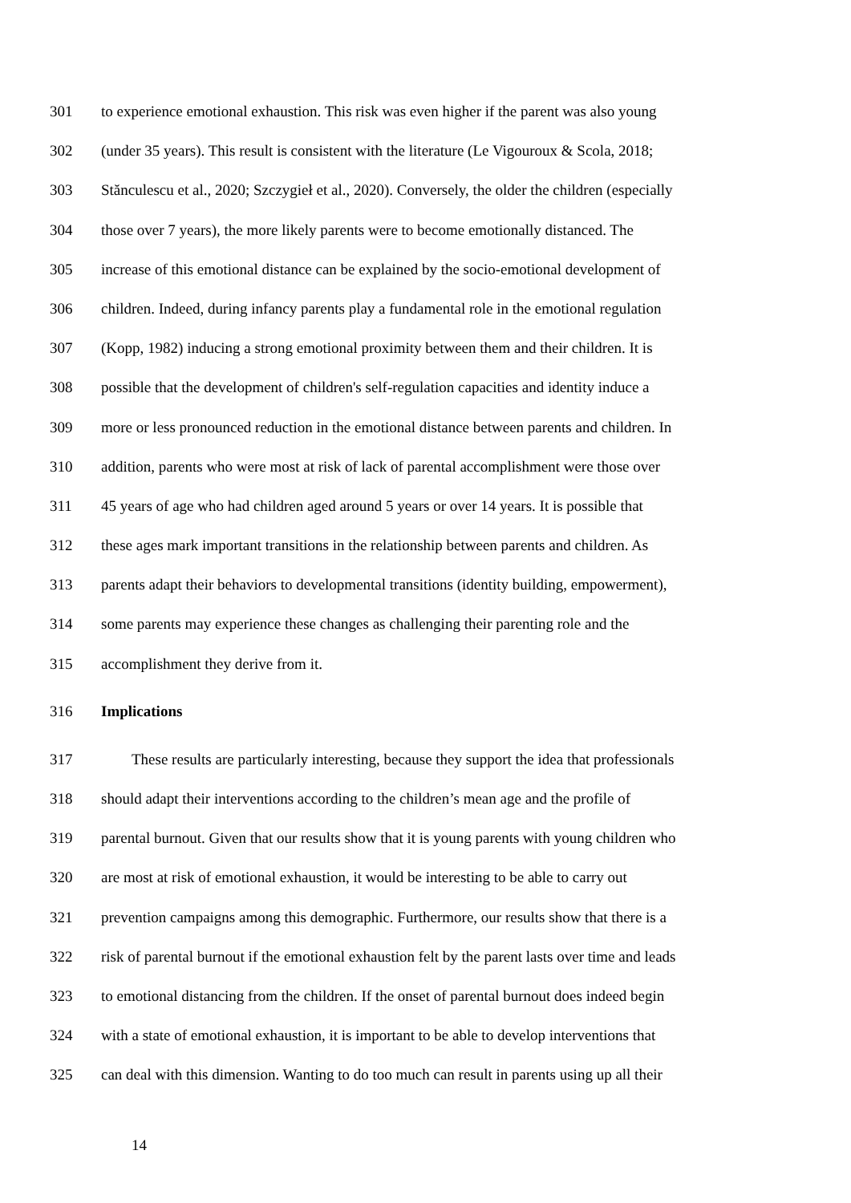301 to experience emotional exhaustion. This risk was even higher if the parent was also young
302 (under 35 years). This result is consistent with the literature (Le Vigouroux & Scola, 2018;
303 Stănculescu et al., 2020; Szczygieł et al., 2020). Conversely, the older the children (especially
304 those over 7 years), the more likely parents were to become emotionally distanced. The
305 increase of this emotional distance can be explained by the socio-emotional development of
306 children. Indeed, during infancy parents play a fundamental role in the emotional regulation
307 (Kopp, 1982) inducing a strong emotional proximity between them and their children. It is
308 possible that the development of children's self-regulation capacities and identity induce a
309 more or less pronounced reduction in the emotional distance between parents and children. In
310 addition, parents who were most at risk of lack of parental accomplishment were those over
311 45 years of age who had children aged around 5 years or over 14 years. It is possible that
312 these ages mark important transitions in the relationship between parents and children. As
313 parents adapt their behaviors to developmental transitions (identity building, empowerment),
314 some parents may experience these changes as challenging their parenting role and the
315 accomplishment they derive from it.
316 Implications
317 These results are particularly interesting, because they support the idea that professionals
318 should adapt their interventions according to the children’s mean age and the profile of
319 parental burnout. Given that our results show that it is young parents with young children who
320 are most at risk of emotional exhaustion, it would be interesting to be able to carry out
321 prevention campaigns among this demographic. Furthermore, our results show that there is a
322 risk of parental burnout if the emotional exhaustion felt by the parent lasts over time and leads
323 to emotional distancing from the children. If the onset of parental burnout does indeed begin
324 with a state of emotional exhaustion, it is important to be able to develop interventions that
325 can deal with this dimension. Wanting to do too much can result in parents using up all their
14